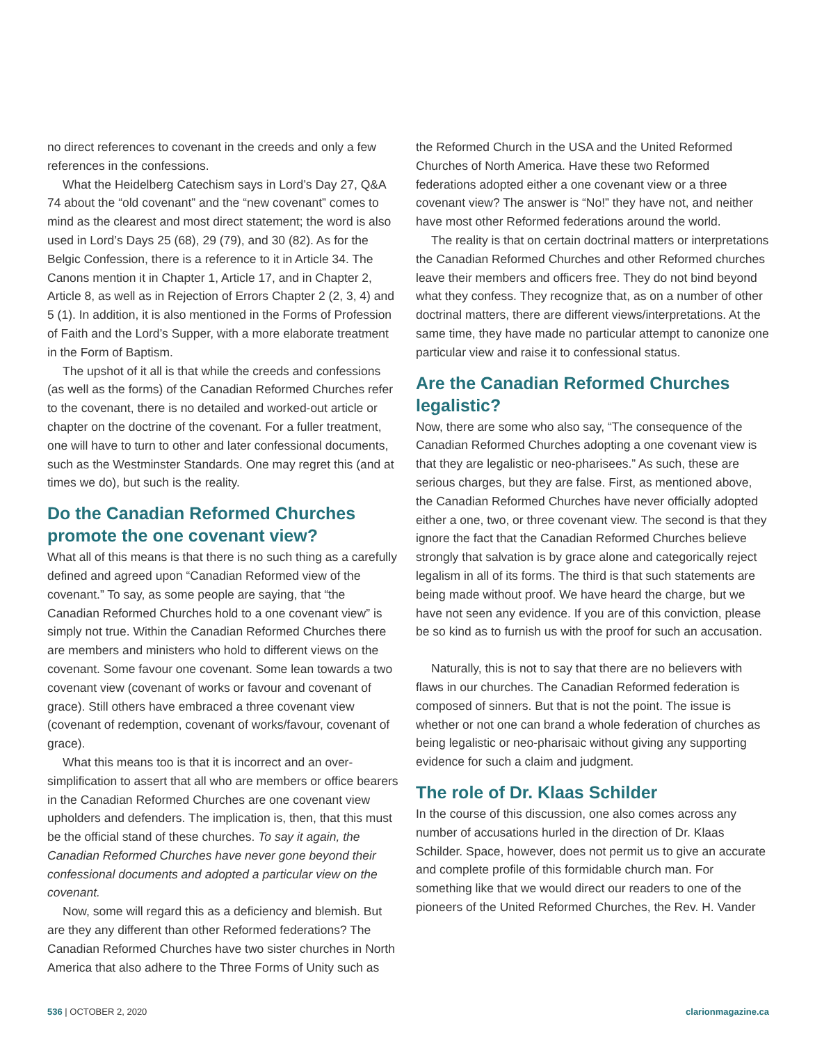no direct references to covenant in the creeds and only a few references in the confessions.
What the Heidelberg Catechism says in Lord’s Day 27, Q&A 74 about the “old covenant” and the “new covenant” comes to mind as the clearest and most direct statement; the word is also used in Lord’s Days 25 (68), 29 (79), and 30 (82). As for the Belgic Confession, there is a reference to it in Article 34. The Canons mention it in Chapter 1, Article 17, and in Chapter 2, Article 8, as well as in Rejection of Errors Chapter 2 (2, 3, 4) and 5 (1). In addition, it is also mentioned in the Forms of Profession of Faith and the Lord’s Supper, with a more elaborate treatment in the Form of Baptism.
The upshot of it all is that while the creeds and confessions (as well as the forms) of the Canadian Reformed Churches refer to the covenant, there is no detailed and worked-out article or chapter on the doctrine of the covenant. For a fuller treatment, one will have to turn to other and later confessional documents, such as the Westminster Standards. One may regret this (and at times we do), but such is the reality.
Do the Canadian Reformed Churches promote the one covenant view?
What all of this means is that there is no such thing as a carefully defined and agreed upon “Canadian Reformed view of the covenant.” To say, as some people are saying, that “the Canadian Reformed Churches hold to a one covenant view” is simply not true. Within the Canadian Reformed Churches there are members and ministers who hold to different views on the covenant. Some favour one covenant. Some lean towards a two covenant view (covenant of works or favour and covenant of grace). Still others have embraced a three covenant view (covenant of redemption, covenant of works/favour, covenant of grace).
What this means too is that it is incorrect and an over-simplification to assert that all who are members or office bearers in the Canadian Reformed Churches are one covenant view upholders and defenders. The implication is, then, that this must be the official stand of these churches. To say it again, the Canadian Reformed Churches have never gone beyond their confessional documents and adopted a particular view on the covenant.
Now, some will regard this as a deficiency and blemish. But are they any different than other Reformed federations? The Canadian Reformed Churches have two sister churches in North America that also adhere to the Three Forms of Unity such as
the Reformed Church in the USA and the United Reformed Churches of North America. Have these two Reformed federations adopted either a one covenant view or a three covenant view? The answer is “No!” they have not, and neither have most other Reformed federations around the world.
The reality is that on certain doctrinal matters or interpretations the Canadian Reformed Churches and other Reformed churches leave their members and officers free. They do not bind beyond what they confess. They recognize that, as on a number of other doctrinal matters, there are different views/interpretations. At the same time, they have made no particular attempt to canonize one particular view and raise it to confessional status.
Are the Canadian Reformed Churches legalistic?
Now, there are some who also say, “The consequence of the Canadian Reformed Churches adopting a one covenant view is that they are legalistic or neo-pharisees.” As such, these are serious charges, but they are false. First, as mentioned above, the Canadian Reformed Churches have never officially adopted either a one, two, or three covenant view. The second is that they ignore the fact that the Canadian Reformed Churches believe strongly that salvation is by grace alone and categorically reject legalism in all of its forms. The third is that such statements are being made without proof. We have heard the charge, but we have not seen any evidence. If you are of this conviction, please be so kind as to furnish us with the proof for such an accusation.
Naturally, this is not to say that there are no believers with flaws in our churches. The Canadian Reformed federation is composed of sinners. But that is not the point. The issue is whether or not one can brand a whole federation of churches as being legalistic or neo-pharisaic without giving any supporting evidence for such a claim and judgment.
The role of Dr. Klaas Schilder
In the course of this discussion, one also comes across any number of accusations hurled in the direction of Dr. Klaas Schilder. Space, however, does not permit us to give an accurate and complete profile of this formidable church man. For something like that we would direct our readers to one of the pioneers of the United Reformed Churches, the Rev. H. Vander
536 | OCTOBER 2, 2020 clarionmagazine.ca